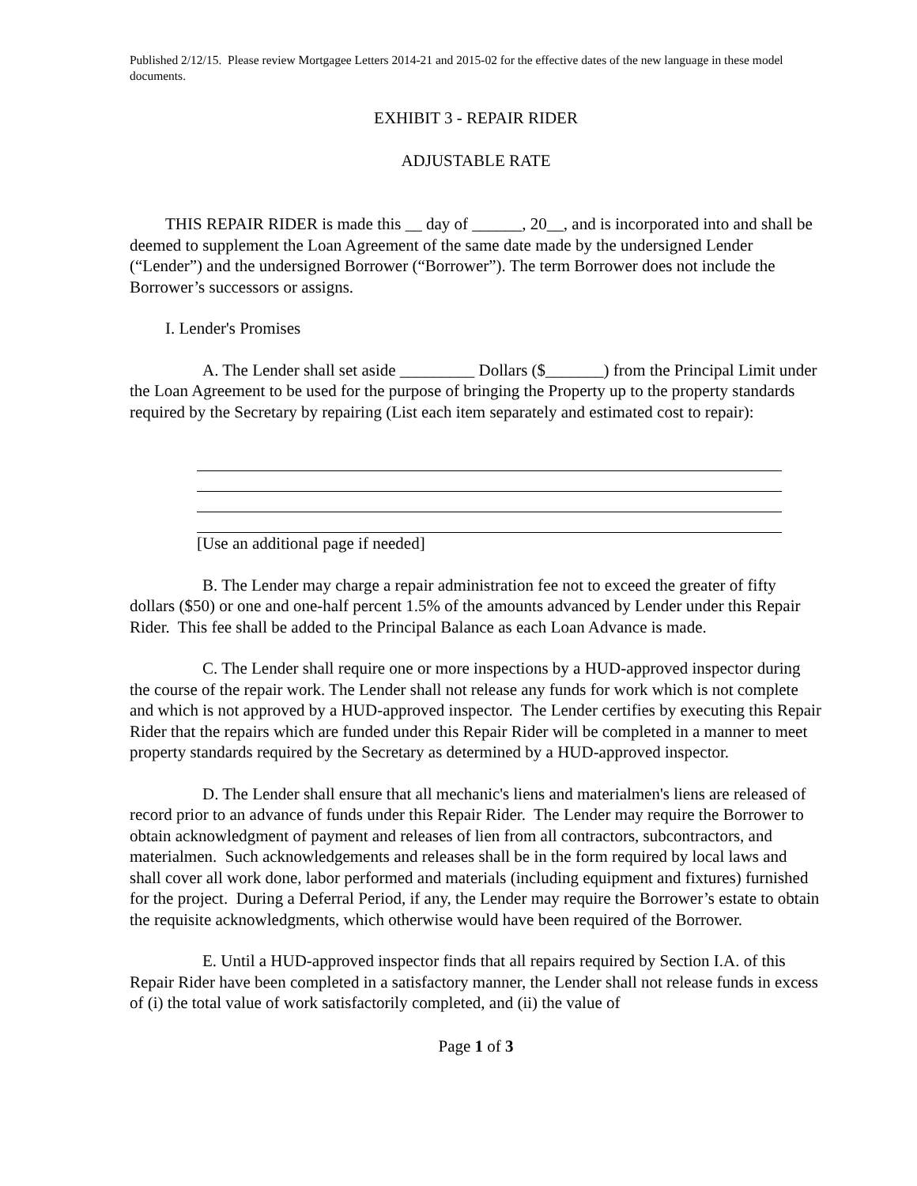Published 2/12/15. Please review Mortgagee Letters 2014-21 and 2015-02 for the effective dates of the new language in these model documents.
EXHIBIT 3 - REPAIR RIDER
ADJUSTABLE RATE
THIS REPAIR RIDER is made this __ day of ______, 20__, and is incorporated into and shall be deemed to supplement the Loan Agreement of the same date made by the undersigned Lender (“Lender”) and the undersigned Borrower (“Borrower”). The term Borrower does not include the Borrower’s successors or assigns.
I. Lender's Promises
A. The Lender shall set aside _________ Dollars ($_______) from the Principal Limit under the Loan Agreement to be used for the purpose of bringing the Property up to the property standards required by the Secretary by repairing (List each item separately and estimated cost to repair):
[Use an additional page if needed]
B. The Lender may charge a repair administration fee not to exceed the greater of fifty dollars ($50) or one and one-half percent 1.5% of the amounts advanced by Lender under this Repair Rider. This fee shall be added to the Principal Balance as each Loan Advance is made.
C. The Lender shall require one or more inspections by a HUD-approved inspector during the course of the repair work. The Lender shall not release any funds for work which is not complete and which is not approved by a HUD-approved inspector. The Lender certifies by executing this Repair Rider that the repairs which are funded under this Repair Rider will be completed in a manner to meet property standards required by the Secretary as determined by a HUD-approved inspector.
D. The Lender shall ensure that all mechanic's liens and materialmen's liens are released of record prior to an advance of funds under this Repair Rider. The Lender may require the Borrower to obtain acknowledgment of payment and releases of lien from all contractors, subcontractors, and materialmen. Such acknowledgements and releases shall be in the form required by local laws and shall cover all work done, labor performed and materials (including equipment and fixtures) furnished for the project. During a Deferral Period, if any, the Lender may require the Borrower’s estate to obtain the requisite acknowledgments, which otherwise would have been required of the Borrower.
E. Until a HUD-approved inspector finds that all repairs required by Section I.A. of this Repair Rider have been completed in a satisfactory manner, the Lender shall not release funds in excess of (i) the total value of work satisfactorily completed, and (ii) the value of
Page 1 of 3